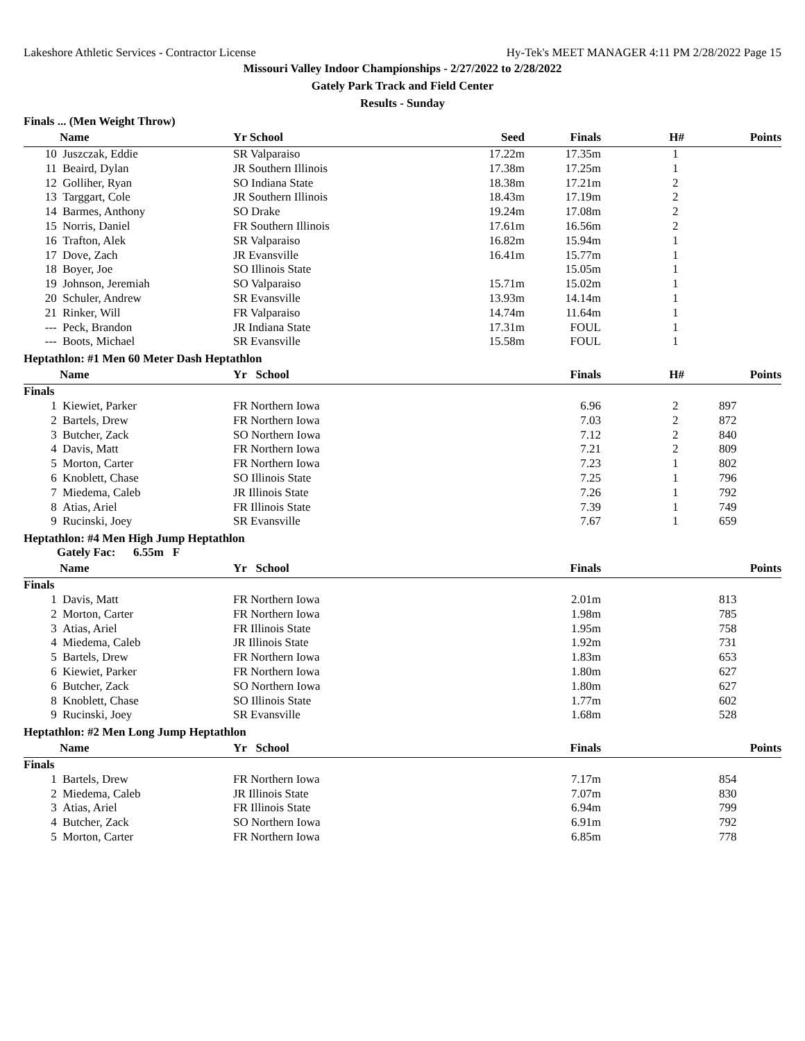Lakeshore Athletic Services - Contractor License Hy-Tek's MEET MANAGER 4:11 PM 2/28/2022 Page 15
Missouri Valley Indoor Championships - 2/27/2022 to 2/28/2022
Gately Park Track and Field Center
Results - Sunday
Finals ... (Men Weight Throw)
| | Name | Yr School | Seed | Finals | H# | Points |
| --- | --- | --- | --- | --- | --- | --- |
| 10 | Juszczak, Eddie | SR Valparaiso | 17.22m | 17.35m | 1 | |
| 11 | Beaird, Dylan | JR Southern Illinois | 17.38m | 17.25m | 1 | |
| 12 | Golliher, Ryan | SO Indiana State | 18.38m | 17.21m | 2 | |
| 13 | Targgart, Cole | JR Southern Illinois | 18.43m | 17.19m | 2 | |
| 14 | Barmes, Anthony | SO Drake | 19.24m | 17.08m | 2 | |
| 15 | Norris, Daniel | FR Southern Illinois | 17.61m | 16.56m | 2 | |
| 16 | Trafton, Alek | SR Valparaiso | 16.82m | 15.94m | 1 | |
| 17 | Dove, Zach | JR Evansville | 16.41m | 15.77m | 1 | |
| 18 | Boyer, Joe | SO Illinois State | | 15.05m | 1 | |
| 19 | Johnson, Jeremiah | SO Valparaiso | 15.71m | 15.02m | 1 | |
| 20 | Schuler, Andrew | SR Evansville | 13.93m | 14.14m | 1 | |
| 21 | Rinker, Will | FR Valparaiso | 14.74m | 11.64m | 1 | |
| --- | Peck, Brandon | JR Indiana State | 17.31m | FOUL | 1 | |
| --- | Boots, Michael | SR Evansville | 15.58m | FOUL | 1 | |
Heptathlon: #1 Men 60 Meter Dash Heptathlon
| | Name | Yr School | Finals | H# | | Points |
| --- | --- | --- | --- | --- | --- | --- |
| Finals | | | | | | |
| 1 | Kiewiet, Parker | FR Northern Iowa | 6.96 | 2 | | 897 |
| 2 | Bartels, Drew | FR Northern Iowa | 7.03 | 2 | | 872 |
| 3 | Butcher, Zack | SO Northern Iowa | 7.12 | 2 | | 840 |
| 4 | Davis, Matt | FR Northern Iowa | 7.21 | 2 | | 809 |
| 5 | Morton, Carter | FR Northern Iowa | 7.23 | 1 | | 802 |
| 6 | Knoblett, Chase | SO Illinois State | 7.25 | 1 | | 796 |
| 7 | Miedema, Caleb | JR Illinois State | 7.26 | 1 | | 792 |
| 8 | Atias, Ariel | FR Illinois State | 7.39 | 1 | | 749 |
| 9 | Rucinski, Joey | SR Evansville | 7.67 | 1 | | 659 |
Heptathlon: #4 Men High Jump Heptathlon
Gately Fac: 6.55m F
| | Name | Yr School | Finals | | Points |
| --- | --- | --- | --- | --- | --- |
| Finals | | | | | |
| 1 | Davis, Matt | FR Northern Iowa | 2.01m | | 813 |
| 2 | Morton, Carter | FR Northern Iowa | 1.98m | | 785 |
| 3 | Atias, Ariel | FR Illinois State | 1.95m | | 758 |
| 4 | Miedema, Caleb | JR Illinois State | 1.92m | | 731 |
| 5 | Bartels, Drew | FR Northern Iowa | 1.83m | | 653 |
| 6 | Kiewiet, Parker | FR Northern Iowa | 1.80m | | 627 |
| 6 | Butcher, Zack | SO Northern Iowa | 1.80m | | 627 |
| 8 | Knoblett, Chase | SO Illinois State | 1.77m | | 602 |
| 9 | Rucinski, Joey | SR Evansville | 1.68m | | 528 |
Heptathlon: #2 Men Long Jump Heptathlon
| | Name | Yr School | Finals | | Points |
| --- | --- | --- | --- | --- | --- |
| Finals | | | | | |
| 1 | Bartels, Drew | FR Northern Iowa | 7.17m | | 854 |
| 2 | Miedema, Caleb | JR Illinois State | 7.07m | | 830 |
| 3 | Atias, Ariel | FR Illinois State | 6.94m | | 799 |
| 4 | Butcher, Zack | SO Northern Iowa | 6.91m | | 792 |
| 5 | Morton, Carter | FR Northern Iowa | 6.85m | | 778 |